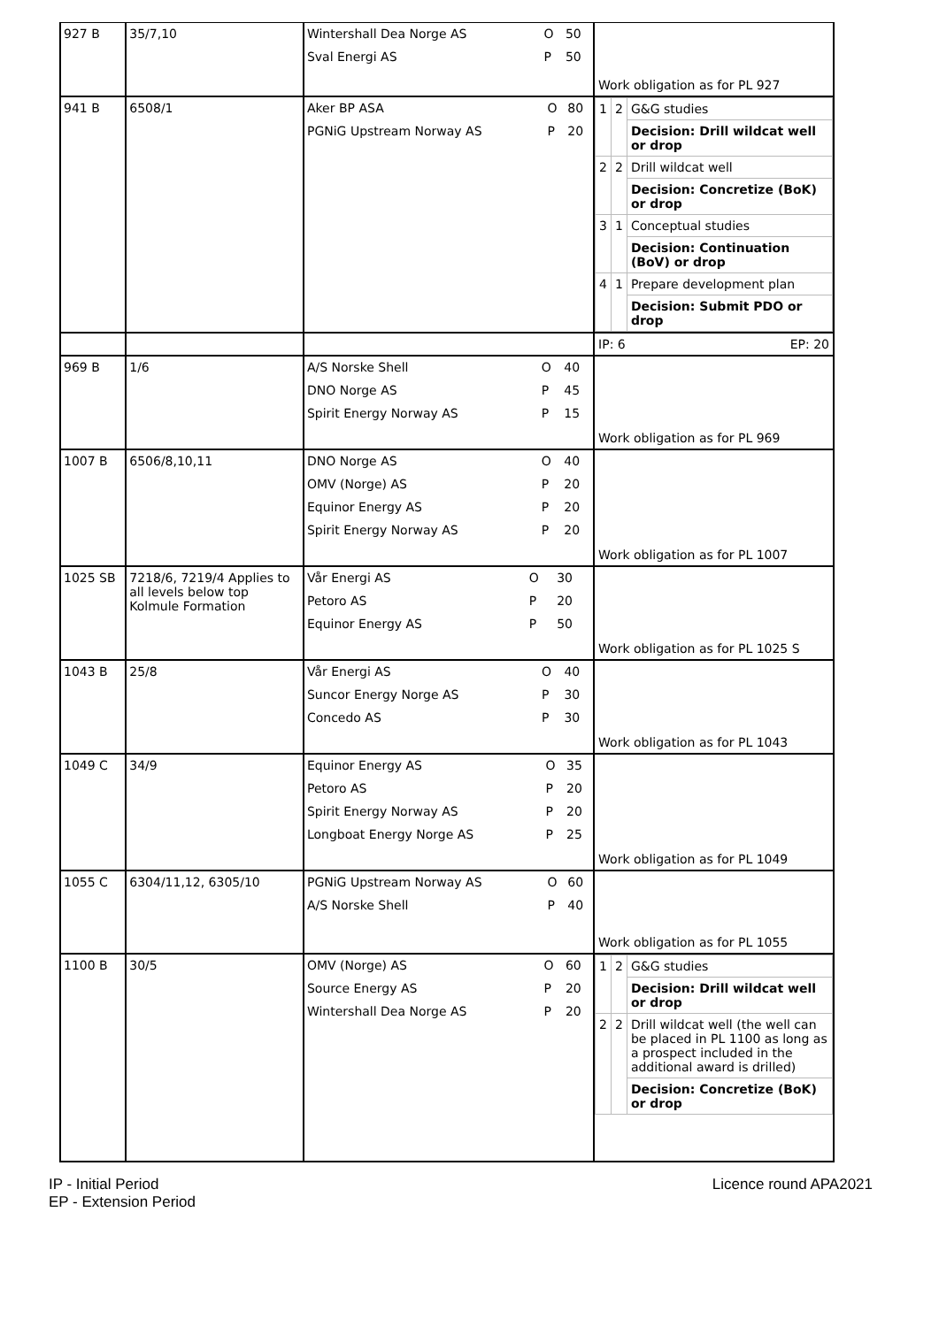| 927 B | 35/7,10 | / Wintershall Dea Norge AS / O / 50 / / Sval Energi AS / P / 50 / | Work obligation as for PL 927 |
| 941 B | 6508/1 | / Aker BP ASA / O / 80 / / PGNiG Upstream Norway AS / P / 20 / | / 1 / 2 / G&G studies / / / / Decision: Drill wildcat well or drop / / 2 / 2 / Drill wildcat well / / / / Decision: Concretize (BoK) or drop / / 3 / 1 / Conceptual studies / / / / Decision: Continuation (BoV) or drop / / 4 / 1 / Prepare development plan / / / / Decision: Submit PDO or drop / |
| | | | IP: 6 EP: 20 |
| 969 B | 1/6 | / A/S Norske Shell / O / 40 / / DNO Norge AS / P / 45 / / Spirit Energy Norway AS / P / 15 / | Work obligation as for PL 969 |
| 1007 B | 6506/8,10,11 | / DNO Norge AS / O / 40 / / OMV (Norge) AS / P / 20 / / Equinor Energy AS / P / 20 / / Spirit Energy Norway AS / P / 20 / | Work obligation as for PL 1007 |
| 1025 SB | 7218/6, 7219/4 Applies to all levels below top Kolmule Formation | / Vår Energi AS / O / 30 / / Petoro AS / P / 20 / / Equinor Energy AS / P / 50 / | Work obligation as for PL 1025 S |
| 1043 B | 25/8 | / Vår Energi AS / O / 40 / / Suncor Energy Norge AS / P / 30 / / Concedo AS / P / 30 / | Work obligation as for PL 1043 |
| 1049 C | 34/9 | / Equinor Energy AS / O / 35 / / Petoro AS / P / 20 / / Spirit Energy Norway AS / P / 20 / / Longboat Energy Norge AS / P / 25 / | Work obligation as for PL 1049 |
| 1055 C | 6304/11,12, 6305/10 | / PGNiG Upstream Norway AS / O / 60 / / A/S Norske Shell / P / 40 / | Work obligation as for PL 1055 |
| 1100 B | 30/5 | / OMV (Norge) AS / O / 60 / / Source Energy AS / P / 20 / / Wintershall Dea Norge AS / P / 20 / | / 1 / 2 / G&G studies / / / / Decision: Drill wildcat well or drop / / 2 / 2 / Drill wildcat well (the well can be placed in PL 1100 as long as a prospect included in the additional award is drilled) / / / / Decision: Concretize (BoK) or drop / |
IP - Initial Period
EP - Extension Period
Licence round APA2021